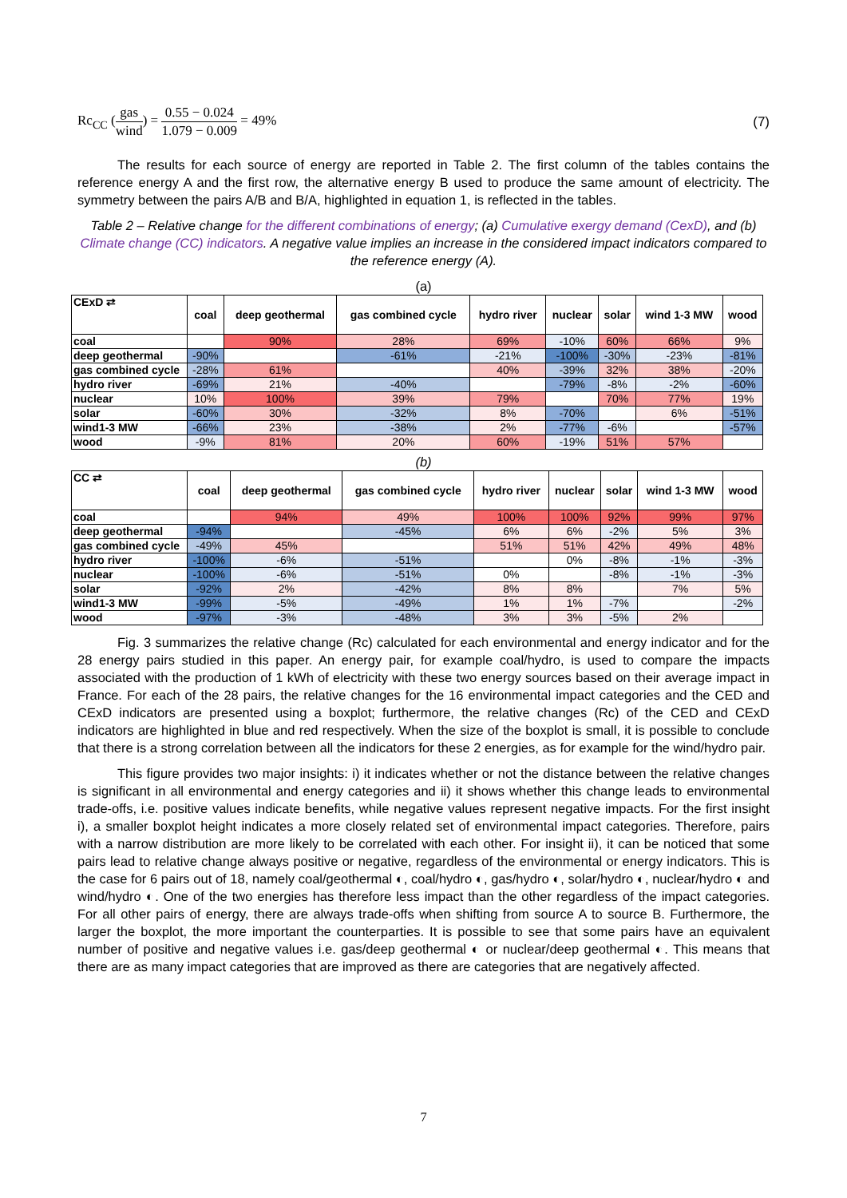Rc<sub>CC</sub> (gas wind) = 0.55 − 0.024 1.079 − 0.009 = 49%
(7)
The results for each source of energy are reported in Table 2. The first column of the tables contains the reference energy A and the first row, the alternative energy B used to produce the same amount of electricity. The symmetry between the pairs A/B and B/A, highlighted in equation 1, is reflected in the tables.
Table 2 – Relative change for the different combinations of energy; (a) Cumulative exergy demand (CexD), and (b) Climate change (CC) indicators. A negative value implies an increase in the considered impact indicators compared to the reference energy (A).
(a)
| CExD ⇄ | coal | deep geothermal | gas combined cycle | hydro river | nuclear | solar | wind 1-3 MW | wood |
| --- | --- | --- | --- | --- | --- | --- | --- | --- |
| coal | | 90% | 28% | 69% | -10% | 60% | 66% | 9% |
| deep geothermal | -90% | | -61% | -21% | -100% | -30% | -23% | -81% |
| gas combined cycle | -28% | 61% | | 40% | -39% | 32% | 38% | -20% |
| hydro river | -69% | 21% | -40% | | -79% | -8% | -2% | -60% |
| nuclear | 10% | 100% | 39% | 79% | | 70% | 77% | 19% |
| solar | -60% | 30% | -32% | 8% | -70% | | 6% | -51% |
| wind1-3 MW | -66% | 23% | -38% | 2% | -77% | -6% | | -57% |
| wood | -9% | 81% | 20% | 60% | -19% | 51% | 57% | |
(b)
| CC ⇄ | coal | deep geothermal | gas combined cycle | hydro river | nuclear | solar | wind 1-3 MW | wood |
| --- | --- | --- | --- | --- | --- | --- | --- | --- |
| coal | | 94% | 49% | 100% | 100% | 92% | 99% | 97% |
| deep geothermal | -94% | | -45% | 6% | 6% | -2% | 5% | 3% |
| gas combined cycle | -49% | 45% | | 51% | 51% | 42% | 49% | 48% |
| hydro river | -100% | -6% | -51% | | 0% | -8% | -1% | -3% |
| nuclear | -100% | -6% | -51% | 0% | | -8% | -1% | -3% |
| solar | -92% | 2% | -42% | 8% | 8% | | 7% | 5% |
| wind1-3 MW | -99% | -5% | -49% | 1% | 1% | -7% | | -2% |
| wood | -97% | -3% | -48% | 3% | 3% | -5% | 2% | |
Fig. 3 summarizes the relative change (Rc) calculated for each environmental and energy indicator and for the 28 energy pairs studied in this paper. An energy pair, for example coal/hydro, is used to compare the impacts associated with the production of 1 kWh of electricity with these two energy sources based on their average impact in France. For each of the 28 pairs, the relative changes for the 16 environmental impact categories and the CED and CExD indicators are presented using a boxplot; furthermore, the relative changes (Rc) of the CED and CExD indicators are highlighted in blue and red respectively. When the size of the boxplot is small, it is possible to conclude that there is a strong correlation between all the indicators for these 2 energies, as for example for the wind/hydro pair.
This figure provides two major insights: i) it indicates whether or not the distance between the relative changes is significant in all environmental and energy categories and ii) it shows whether this change leads to environmental trade-offs, i.e. positive values indicate benefits, while negative values represent negative impacts. For the first insight i), a smaller boxplot height indicates a more closely related set of environmental impact categories. Therefore, pairs with a narrow distribution are more likely to be correlated with each other. For insight ii), it can be noticed that some pairs lead to relative change always positive or negative, regardless of the environmental or energy indicators. This is the case for 6 pairs out of 18, namely coal/geothermal ◐, coal/hydro ◐, gas/hydro ◐, solar/hydro ◐, nuclear/hydro ◐ and wind/hydro ◐. One of the two energies has therefore less impact than the other regardless of the impact categories. For all other pairs of energy, there are always trade-offs when shifting from source A to source B. Furthermore, the larger the boxplot, the more important the counterparties. It is possible to see that some pairs have an equivalent number of positive and negative values i.e. gas/deep geothermal ◐ or nuclear/deep geothermal ◐. This means that there are as many impact categories that are improved as there are categories that are negatively affected.
7